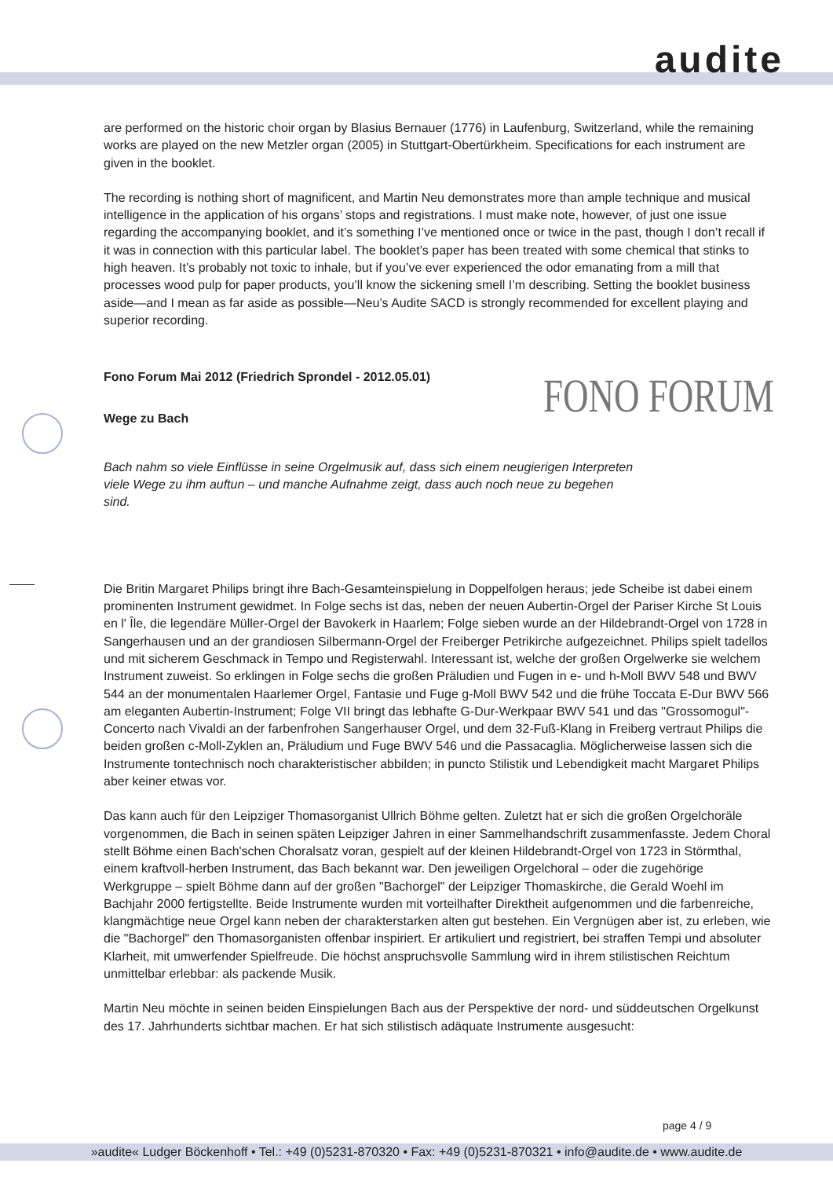audite
FONO FORUM
are performed on the historic choir organ by Blasius Bernauer (1776) in Laufenburg, Switzerland, while the remaining works are played on the new Metzler organ (2005) in Stuttgart-Obertürkheim. Specifications for each instrument are given in the booklet.
The recording is nothing short of magnificent, and Martin Neu demonstrates more than ample technique and musical intelligence in the application of his organs’ stops and registrations. I must make note, however, of just one issue regarding the accompanying booklet, and it’s something I’ve mentioned once or twice in the past, though I don’t recall if it was in connection with this particular label. The booklet’s paper has been treated with some chemical that stinks to high heaven. It’s probably not toxic to inhale, but if you’ve ever experienced the odor emanating from a mill that processes wood pulp for paper products, you’ll know the sickening smell I’m describing. Setting the booklet business aside—and I mean as far aside as possible—Neu’s Audite SACD is strongly recommended for excellent playing and superior recording.
Fono Forum Mai 2012 (Friedrich Sprondel - 2012.05.01)
Wege zu Bach
Bach nahm so viele Einflüsse in seine Orgelmusik auf, dass sich einem neugierigen Interpreten viele Wege zu ihm auftun – und manche Aufnahme zeigt, dass auch noch neue zu begehen sind.
Die Britin Margaret Philips bringt ihre Bach-Gesamteinspielung in Doppelfolgen heraus; jede Scheibe ist dabei einem prominenten Instrument gewidmet. In Folge sechs ist das, neben der neuen Aubertin-Orgel der Pariser Kirche St Louis en l' Île, die legendäre Müller-Orgel der Bavokerk in Haarlem; Folge sieben wurde an der Hildebrandt-Orgel von 1728 in Sangerhausen und an der grandiosen Silbermann-Orgel der Freiberger Petrikirche aufgezeichnet. Philips spielt tadellos und mit sicherem Geschmack in Tempo und Registerwahl. Interessant ist, welche der großen Orgelwerke sie welchem Instrument zuweist. So erklingen in Folge sechs die großen Präludien und Fugen in e- und h-Moll BWV 548 und BWV 544 an der monumentalen Haarlemer Orgel, Fantasie und Fuge g-Moll BWV 542 und die frühe Toccata E-Dur BWV 566 am eleganten Aubertin-Instrument; Folge VII bringt das lebhafte G-Dur-Werkpaar BWV 541 und das "Grossomogul"-Concerto nach Vivaldi an der farbenfrohen Sangerhauser Orgel, und dem 32-Fuß-Klang in Freiberg vertraut Philips die beiden großen c-Moll-Zyklen an, Präludium und Fuge BWV 546 und die Passacaglia. Möglicherweise lassen sich die Instrumente tontechnisch noch charakteristischer abbilden; in puncto Stilistik und Lebendigkeit macht Margaret Philips aber keiner etwas vor.
Das kann auch für den Leipziger Thomasorganist Ullrich Böhme gelten. Zuletzt hat er sich die großen Orgelchoräle vorgenommen, die Bach in seinen späten Leipziger Jahren in einer Sammelhandschrift zusammenfasste. Jedem Choral stellt Böhme einen Bach'schen Choralsatz voran, gespielt auf der kleinen Hildebrandt-Orgel von 1723 in Störmthal, einem kraftvoll-herben Instrument, das Bach bekannt war. Den jeweiligen Orgelchoral – oder die zugehörige Werkgruppe – spielt Böhme dann auf der großen "Bachorgel" der Leipziger Thomaskirche, die Gerald Woehl im Bachjahr 2000 fertigstellte. Beide Instrumente wurden mit vorteilhafter Direktheit aufgenommen und die farbenreiche, klangmächtige neue Orgel kann neben der charakterstarken alten gut bestehen. Ein Vergnügen aber ist, zu erleben, wie die "Bachorgel" den Thomasorganisten offenbar inspiriert. Er artikuliert und registriert, bei straffen Tempi und absoluter Klarheit, mit umwerfender Spielfreude. Die höchst anspruchsvolle Sammlung wird in ihrem stilistischen Reichtum unmittelbar erlebbar: als packende Musik.
Martin Neu möchte in seinen beiden Einspielungen Bach aus der Perspektive der nord- und süddeutschen Orgelkunst des 17. Jahrhunderts sichtbar machen. Er hat sich stilistisch adäquate Instrumente ausgesucht:
page 4 / 9
»audite« Ludger Böckenhoff • Tel.: +49 (0)5231-870320 • Fax: +49 (0)5231-870321 • info@audite.de • www.audite.de